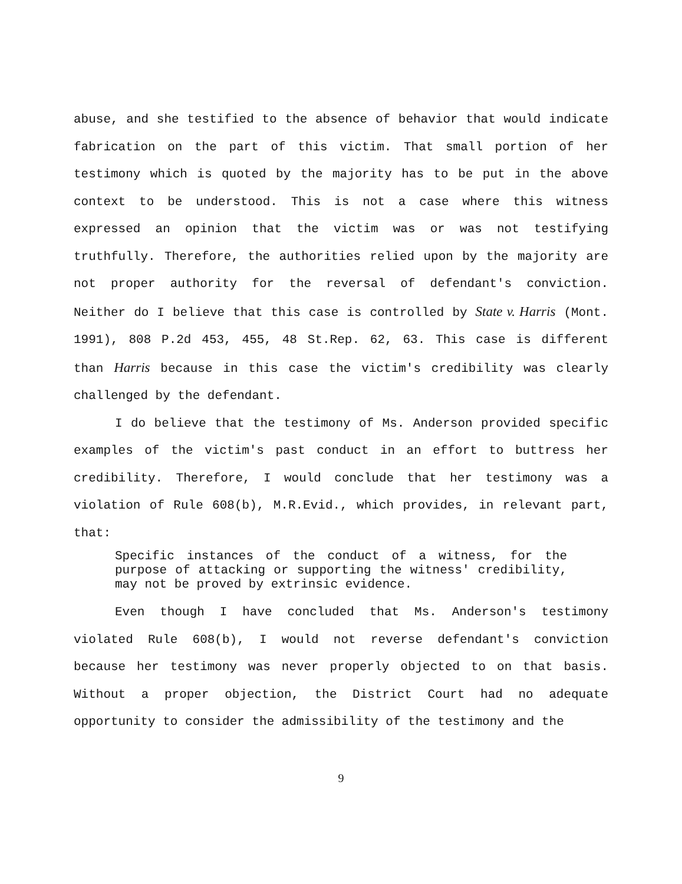abuse, and she testified to the absence of behavior that would indicate fabrication on the part of this victim. That small portion of her testimony which is quoted by the majority has to be put in the above context to be understood. This is not a case where this witness expressed an opinion that the victim was or was not testifying truthfully. Therefore, the authorities relied upon by the majority are not proper authority for the reversal of defendant's conviction. Neither do I believe that this case is controlled by State v. Harris (Mont. 1991), 808 P.2d 453, 455, 48 St.Rep. 62, 63. This case is different than Harris because in this case the victim's credibility was clearly challenged by the defendant.
I do believe that the testimony of Ms. Anderson provided specific examples of the victim's past conduct in an effort to buttress her credibility. Therefore, I would conclude that her testimony was a violation of Rule 608(b), M.R.Evid., which provides, in relevant part, that:
Specific instances of the conduct of a witness, for the purpose of attacking or supporting the witness' credibility, may not be proved by extrinsic evidence.
Even though I have concluded that Ms. Anderson's testimony violated Rule 608(b), I would not reverse defendant's conviction because her testimony was never properly objected to on that basis. Without a proper objection, the District Court had no adequate opportunity to consider the admissibility of the testimony and the
9